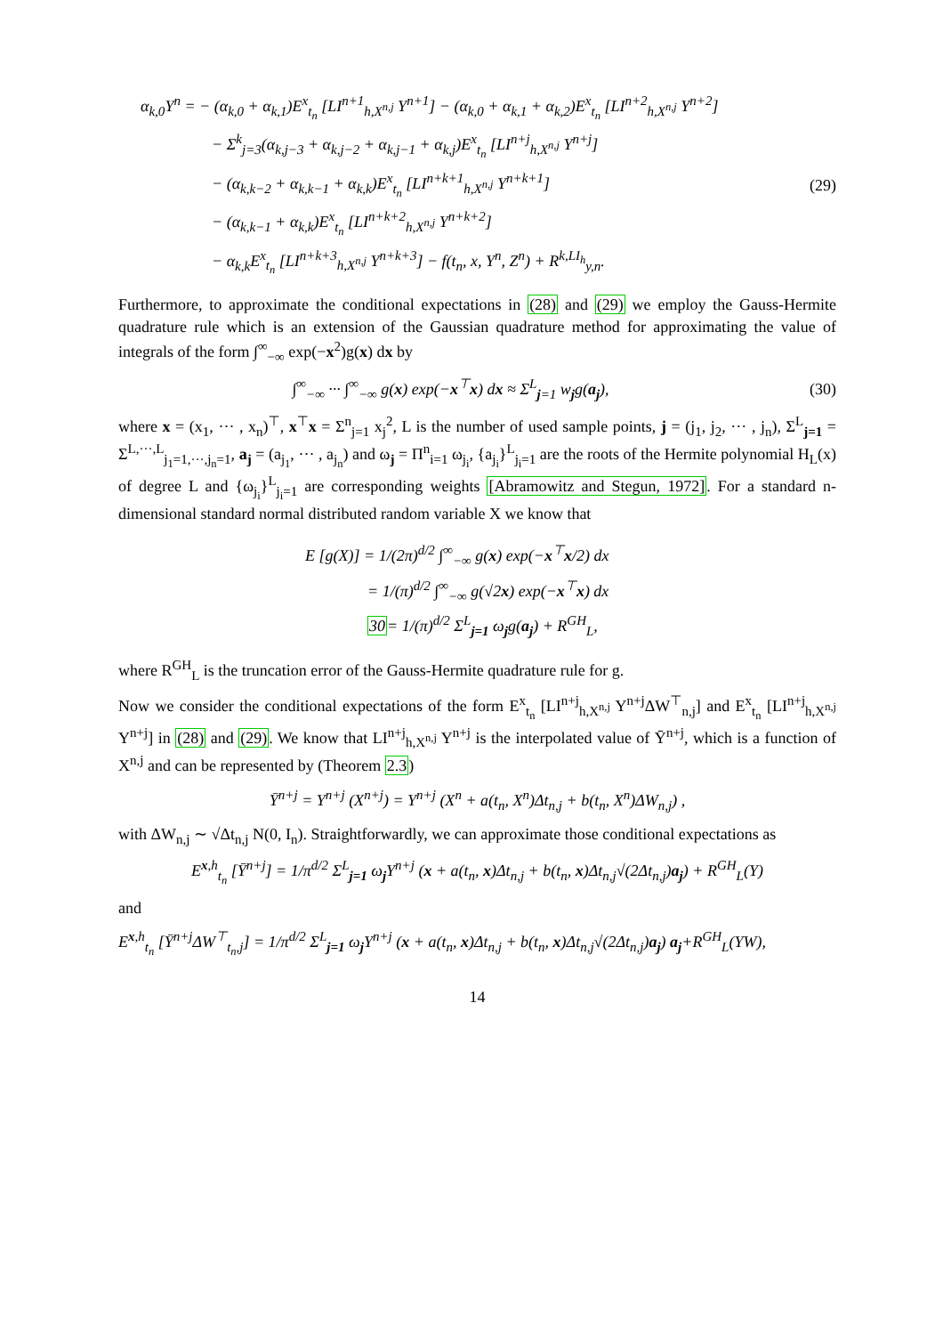α<sub>k,0</sub>Y<sup>n</sup> = − (α<sub>k,0</sub> + α<sub>k,1</sub>)E<sup>x</sup><sub>t<sub>n</sub></sub> [LI<sup>n+1</sup><sub>h,X<sup>n,j</sup></sub> Y<sup>n+1</sup>] − (α<sub>k,0</sub> + α<sub>k,1</sub> + α<sub>k,2</sub>)E<sup>x</sup><sub>t<sub>n</sub></sub> [LI<sup>n+2</sup><sub>h,X<sup>n,j</sup></sub> Y<sup>n+2</sup>]
− Σ<sup>k</sup><sub>j=3</sub>(α<sub>k,j−3</sub> + α<sub>k,j−2</sub> + α<sub>k,j−1</sub> + α<sub>k,j</sub>)E<sup>x</sup><sub>t<sub>n</sub></sub> [LI<sup>n+j</sup><sub>h,X<sup>n,j</sup></sub> Y<sup>n+j</sup>]
− (α<sub>k,k−2</sub> + α<sub>k,k−1</sub> + α<sub>k,k</sub>)E<sup>x</sup><sub>t<sub>n</sub></sub> [LI<sup>n+k+1</sup><sub>h,X<sup>n,j</sup></sub> Y<sup>n+k+1</sup>]
− (α<sub>k,k−1</sub> + α<sub>k,k</sub>)E<sup>x</sup><sub>t<sub>n</sub></sub> [LI<sup>n+k+2</sup><sub>h,X<sup>n,j</sup></sub> Y<sup>n+k+2</sup>]
− α<sub>k,k</sub>E<sup>x</sup><sub>t<sub>n</sub></sub> [LI<sup>n+k+3</sup><sub>h,X<sup>n,j</sup></sub> Y<sup>n+k+3</sup>] − f(t<sub>n</sub>, x, Y<sup>n</sup>, Z<sup>n</sup>) + R<sup>k,LI<sub>h</sub></sup><sub>y,n</sub>.
(29)
Furthermore, to approximate the conditional expectations in (28) and (29) we employ the Gauss-Hermite quadrature rule which is an extension of the Gaussian quadrature method for approximating the value of integrals of the form ∫<sup>∞</sup><sub>−∞</sub> exp(−x<sup>2</sup>)g(x) dx by
∫<sup>∞</sup><sub>−∞</sub> ··· ∫<sup>∞</sup><sub>−∞</sub> g(x) exp(−x<sup>⊤</sup>x) dx ≈ Σ<sup>L</sup><sub>j=1</sub> w<sub>j</sub>g(a<sub>j</sub>),
(30)
where x = (x<sub>1</sub>, ··· , x<sub>n</sub>)<sup>⊤</sup>, x<sup>⊤</sup>x = Σ<sup>n</sup><sub>j=1</sub> x<sub>j</sub><sup>2</sup>, L is the number of used sample points, j = (j<sub>1</sub>, j<sub>2</sub>, ··· , j<sub>n</sub>), Σ<sup>L</sup><sub>j=1</sub> = Σ<sup>L,···,L</sup><sub>j<sub>1</sub>=1,···,j<sub>n</sub>=1</sub>, a<sub>j</sub> = (a<sub>j<sub>1</sub></sub>, ··· , a<sub>j<sub>n</sub></sub>) and ω<sub>j</sub> = Π<sup>n</sup><sub>i=1</sub> ω<sub>j<sub>i</sub></sub>, {a<sub>j<sub>i</sub></sub>}<sup>L</sup><sub>j<sub>i</sub>=1</sub> are the roots of the Hermite polynomial H<sub>L</sub>(x) of degree L and {ω<sub>j<sub>i</sub></sub>}<sup>L</sup><sub>j<sub>i</sub>=1</sub> are corresponding weights [Abramowitz and Stegun, 1972]. For a standard n-dimensional standard normal distributed random variable X we know that
E [g(X)] = 1/(2π)<sup>d/2</sup> ∫<sup>∞</sup><sub>−∞</sub> g(x) exp(−x<sup>⊤</sup>x/2) dx
= 1/(π)<sup>d/2</sup> ∫<sup>∞</sup><sub>−∞</sub> g(√2x) exp(−x<sup>⊤</sup>x) dx
30= 1/(π)<sup>d/2</sup> Σ<sup>L</sup><sub>j=1</sub> ω<sub>j</sub>g(a<sub>j</sub>) + R<sup>GH</sup><sub>L</sub>,
where R<sup>GH</sup><sub>L</sub> is the truncation error of the Gauss-Hermite quadrature rule for g.
Now we consider the conditional expectations of the form E<sup>x</sup><sub>t<sub>n</sub></sub> [LI<sup>n+j</sup><sub>h,X<sup>n,j</sup></sub> Y<sup>n+j</sup>ΔW<sup>⊤</sup><sub>n,j</sub>] and E<sup>x</sup><sub>t<sub>n</sub></sub> [LI<sup>n+j</sup><sub>h,X<sup>n,j</sup></sub> Y<sup>n+j</sup>] in (28) and (29). We know that LI<sup>n+j</sup><sub>h,X<sup>n,j</sup></sub> Y<sup>n+j</sup> is the interpolated value of Ȳ<sup>n+j</sup>, which is a function of X<sup>n,j</sup> and can be represented by (Theorem 2.3)
Ȳ<sup>n+j</sup> = Y<sup>n+j</sup> (X<sup>n+j</sup>) = Y<sup>n+j</sup> (X<sup>n</sup> + a(t<sub>n</sub>, X<sup>n</sup>)Δt<sub>n,j</sub> + b(t<sub>n</sub>, X<sup>n</sup>)ΔW<sub>n,j</sub>) ,
with ΔW<sub>n,j</sub> ∼ √Δt<sub>n,j</sub> N(0, I<sub>n</sub>). Straightforwardly, we can approximate those conditional expectations as
E<sup>x,h</sup><sub>t<sub>n</sub></sub> [Ȳ<sup>n+j</sup>] = 1/π<sup>d/2</sup> Σ<sup>L</sup><sub>j=1</sub> ω<sub>j</sub>Y<sup>n+j</sup> (x + a(t<sub>n</sub>, x)Δt<sub>n,j</sub> + b(t<sub>n</sub>, x)Δt<sub>n,j</sub>√(2Δt<sub>n,j</sub>)a<sub>j</sub>) + R<sup>GH</sup><sub>L</sub>(Y)
and
E<sup>x,h</sup><sub>t<sub>n</sub></sub> [Ȳ<sup>n+j</sup>ΔW<sup>⊤</sup><sub>t<sub>n</sub>,j</sub>] = 1/π<sup>d/2</sup> Σ<sup>L</sup><sub>j=1</sub> ω<sub>j</sub>Y<sup>n+j</sup> (x + a(t<sub>n</sub>, x)Δt<sub>n,j</sub> + b(t<sub>n</sub>, x)Δt<sub>n,j</sub>√(2Δt<sub>n,j</sub>)a<sub>j</sub>) a<sub>j</sub>+R<sup>GH</sup><sub>L</sub>(YW),
14